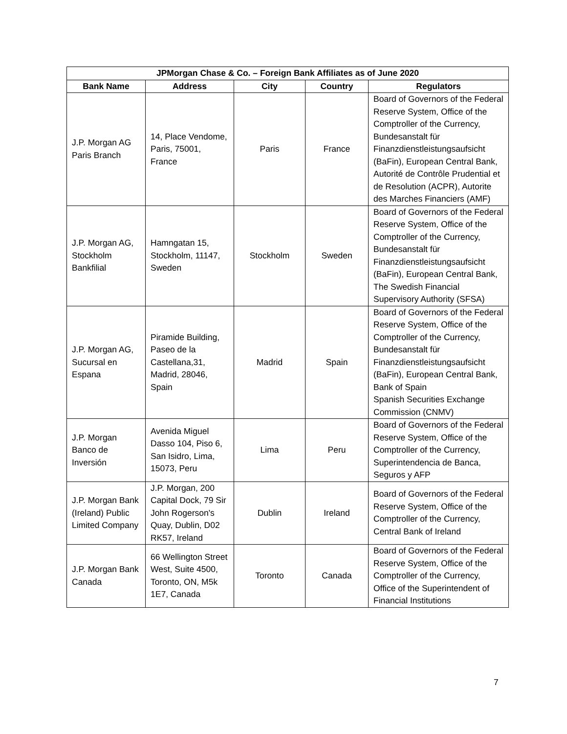| JPMorgan Chase & Co. – Foreign Bank Affiliates as of June 2020 | | | | |
| --- | --- | --- | --- | --- |
| Bank Name | Address | City | Country | Regulators |
| J.P. Morgan AG Paris Branch | 14, Place Vendome, Paris, 75001, France | Paris | France | Board of Governors of the Federal Reserve System, Office of the Comptroller of the Currency, Bundesanstalt für Finanzdienstleistungsaufsicht (BaFin), European Central Bank, Autorité de Contrôle Prudential et de Resolution (ACPR), Autorite des Marches Financiers (AMF) |
| J.P. Morgan AG, Stockholm Bankfilial | Hamngatan 15, Stockholm, 11147, Sweden | Stockholm | Sweden | Board of Governors of the Federal Reserve System, Office of the Comptroller of the Currency, Bundesanstalt für Finanzdienstleistungsaufsicht (BaFin), European Central Bank, The Swedish Financial Supervisory Authority (SFSA) |
| J.P. Morgan AG, Sucursal en Espana | Piramide Building, Paseo de la Castellana,31, Madrid, 28046, Spain | Madrid | Spain | Board of Governors of the Federal Reserve System, Office of the Comptroller of the Currency, Bundesanstalt für Finanzdienstleistungsaufsicht (BaFin), European Central Bank, Bank of Spain Spanish Securities Exchange Commission (CNMV) |
| J.P. Morgan Banco de Inversión | Avenida Miguel Dasso 104, Piso 6, San Isidro, Lima, 15073, Peru | Lima | Peru | Board of Governors of the Federal Reserve System, Office of the Comptroller of the Currency, Superintendencia de Banca, Seguros y AFP |
| J.P. Morgan Bank (Ireland) Public Limited Company | J.P. Morgan, 200 Capital Dock, 79 Sir John Rogerson's Quay, Dublin, D02 RK57, Ireland | Dublin | Ireland | Board of Governors of the Federal Reserve System, Office of the Comptroller of the Currency, Central Bank of Ireland |
| J.P. Morgan Bank Canada | 66 Wellington Street West, Suite 4500, Toronto, ON, M5k 1E7, Canada | Toronto | Canada | Board of Governors of the Federal Reserve System, Office of the Comptroller of the Currency, Office of the Superintendent of Financial Institutions |
7